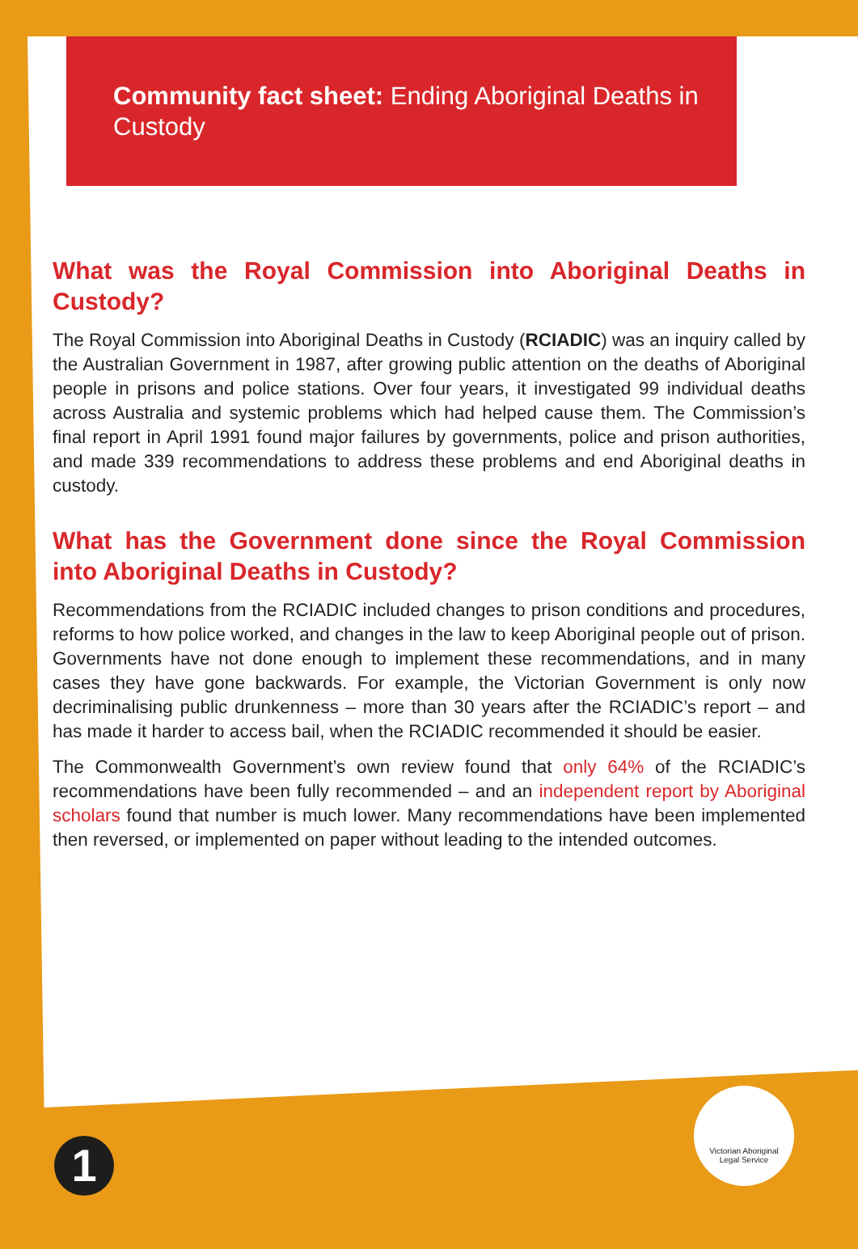Community fact sheet: Ending Aboriginal Deaths in Custody
What was the Royal Commission into Aboriginal Deaths in Custody?
The Royal Commission into Aboriginal Deaths in Custody (RCIADIC) was an inquiry called by the Australian Government in 1987, after growing public attention on the deaths of Aboriginal people in prisons and police stations. Over four years, it investigated 99 individual deaths across Australia and systemic problems which had helped cause them. The Commission’s final report in April 1991 found major failures by governments, police and prison authorities, and made 339 recommendations to address these problems and end Aboriginal deaths in custody.
What has the Government done since the Royal Commission into Aboriginal Deaths in Custody?
Recommendations from the RCIADIC included changes to prison conditions and procedures, reforms to how police worked, and changes in the law to keep Aboriginal people out of prison. Governments have not done enough to implement these recommendations, and in many cases they have gone backwards. For example, the Victorian Government is only now decriminalising public drunkenness – more than 30 years after the RCIADIC’s report – and has made it harder to access bail, when the RCIADIC recommended it should be easier.
The Commonwealth Government’s own review found that only 64% of the RCIADIC’s recommendations have been fully recommended – and an independent report by Aboriginal scholars found that number is much lower. Many recommendations have been implemented then reversed, or implemented on paper without leading to the intended outcomes.
1
Victorian Aboriginal
Legal Service